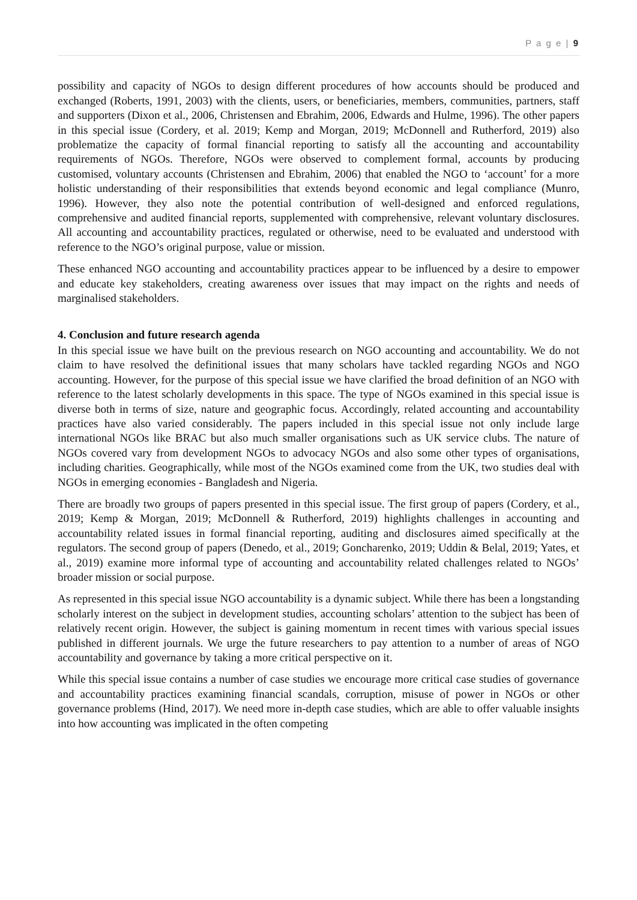P a g e | 9
possibility and capacity of NGOs to design different procedures of how accounts should be produced and exchanged (Roberts, 1991, 2003) with the clients, users, or beneficiaries, members, communities, partners, staff and supporters (Dixon et al., 2006, Christensen and Ebrahim, 2006, Edwards and Hulme, 1996). The other papers in this special issue (Cordery, et al. 2019; Kemp and Morgan, 2019; McDonnell and Rutherford, 2019) also problematize the capacity of formal financial reporting to satisfy all the accounting and accountability requirements of NGOs. Therefore, NGOs were observed to complement formal, accounts by producing customised, voluntary accounts (Christensen and Ebrahim, 2006) that enabled the NGO to ‘account’ for a more holistic understanding of their responsibilities that extends beyond economic and legal compliance (Munro, 1996). However, they also note the potential contribution of well-designed and enforced regulations, comprehensive and audited financial reports, supplemented with comprehensive, relevant voluntary disclosures. All accounting and accountability practices, regulated or otherwise, need to be evaluated and understood with reference to the NGO’s original purpose, value or mission.
These enhanced NGO accounting and accountability practices appear to be influenced by a desire to empower and educate key stakeholders, creating awareness over issues that may impact on the rights and needs of marginalised stakeholders.
4. Conclusion and future research agenda
In this special issue we have built on the previous research on NGO accounting and accountability. We do not claim to have resolved the definitional issues that many scholars have tackled regarding NGOs and NGO accounting. However, for the purpose of this special issue we have clarified the broad definition of an NGO with reference to the latest scholarly developments in this space. The type of NGOs examined in this special issue is diverse both in terms of size, nature and geographic focus. Accordingly, related accounting and accountability practices have also varied considerably. The papers included in this special issue not only include large international NGOs like BRAC but also much smaller organisations such as UK service clubs. The nature of NGOs covered vary from development NGOs to advocacy NGOs and also some other types of organisations, including charities. Geographically, while most of the NGOs examined come from the UK, two studies deal with NGOs in emerging economies - Bangladesh and Nigeria.
There are broadly two groups of papers presented in this special issue. The first group of papers (Cordery, et al., 2019; Kemp & Morgan, 2019; McDonnell & Rutherford, 2019) highlights challenges in accounting and accountability related issues in formal financial reporting, auditing and disclosures aimed specifically at the regulators. The second group of papers (Denedo, et al., 2019; Goncharenko, 2019; Uddin & Belal, 2019; Yates, et al., 2019) examine more informal type of accounting and accountability related challenges related to NGOs’ broader mission or social purpose.
As represented in this special issue NGO accountability is a dynamic subject. While there has been a longstanding scholarly interest on the subject in development studies, accounting scholars’ attention to the subject has been of relatively recent origin. However, the subject is gaining momentum in recent times with various special issues published in different journals. We urge the future researchers to pay attention to a number of areas of NGO accountability and governance by taking a more critical perspective on it.
While this special issue contains a number of case studies we encourage more critical case studies of governance and accountability practices examining financial scandals, corruption, misuse of power in NGOs or other governance problems (Hind, 2017). We need more in-depth case studies, which are able to offer valuable insights into how accounting was implicated in the often competing